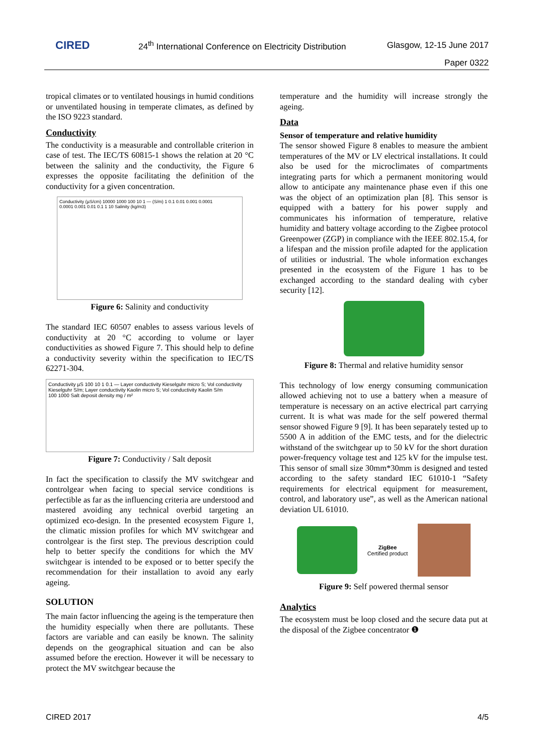CIRED
24<sup>th</sup> International Conference on Electricity Distribution
Glasgow, 12-15 June 2017
Paper 0322
tropical climates or to ventilated housings in humid conditions or unventilated housing in temperate climates, as defined by the ISO 9223 standard.
Conductivity
The conductivity is a measurable and controllable criterion in case of test. The IEC/TS 60815-1 shows the relation at 20 °C between the salinity and the conductivity, the Figure 6 expresses the opposite facilitating the definition of the conductivity for a given concentration.
Conductivity (µS/cm) 10000 1000 100 10 1 — (S/m) 1 0.1 0.01 0.001 0.0001
0.0001 0.001 0.01 0.1 1 10 Salinity (kg/m3)
Figure 6: Salinity and conductivity
The standard IEC 60507 enables to assess various levels of conductivity at 20 °C according to volume or layer conductivities as showed Figure 7. This should help to define a conductivity severity within the specification to IEC/TS 62271-304.
Conductivity µS 100 10 1 0.1 — Layer conductivity Kieselguhr micro S; Vol conductivity Kieselguhr S/m; Layer conductivity Kaolin micro S; Vol conductivity Kaolin S/m
100 1000 Salt deposit density mg / m²
Figure 7: Conductivity / Salt deposit
In fact the specification to classify the MV switchgear and controlgear when facing to special service conditions is perfectible as far as the influencing criteria are understood and mastered avoiding any technical overbid targeting an optimized eco-design. In the presented ecosystem Figure 1, the climatic mission profiles for which MV switchgear and controlgear is the first step. The previous description could help to better specify the conditions for which the MV switchgear is intended to be exposed or to better specify the recommendation for their installation to avoid any early ageing.
SOLUTION
The main factor influencing the ageing is the temperature then the humidity especially when there are pollutants. These factors are variable and can easily be known. The salinity depends on the geographical situation and can be also assumed before the erection. However it will be necessary to protect the MV switchgear because the
temperature and the humidity will increase strongly the ageing.
Data
Sensor of temperature and relative humidity
The sensor showed Figure 8 enables to measure the ambient temperatures of the MV or LV electrical installations. It could also be used for the microclimates of compartments integrating parts for which a permanent monitoring would allow to anticipate any maintenance phase even if this one was the object of an optimization plan [8]. This sensor is equipped with a battery for his power supply and communicates his information of temperature, relative humidity and battery voltage according to the Zigbee protocol Greenpower (ZGP) in compliance with the IEEE 802.15.4, for a lifespan and the mission profile adapted for the application of utilities or industrial. The whole information exchanges presented in the ecosystem of the Figure 1 has to be exchanged according to the standard dealing with cyber security [12].
Figure 8: Thermal and relative humidity sensor
This technology of low energy consuming communication allowed achieving not to use a battery when a measure of temperature is necessary on an active electrical part carrying current. It is what was made for the self powered thermal sensor showed Figure 9 [9]. It has been separately tested up to 5500 A in addition of the EMC tests, and for the dielectric withstand of the switchgear up to 50 kV for the short duration power-frequency voltage test and 125 kV for the impulse test. This sensor of small size 30mm*30mm is designed and tested according to the safety standard IEC 61010-1 “Safety requirements for electrical equipment for measurement, control, and laboratory use”, as well as the American national deviation UL 61010.
ZigBee
Certified product
Figure 9: Self powered thermal sensor
Analytics
The ecosystem must be loop closed and the secure data put at the disposal of the Zigbee concentrator ❶
CIRED 2017 4/5